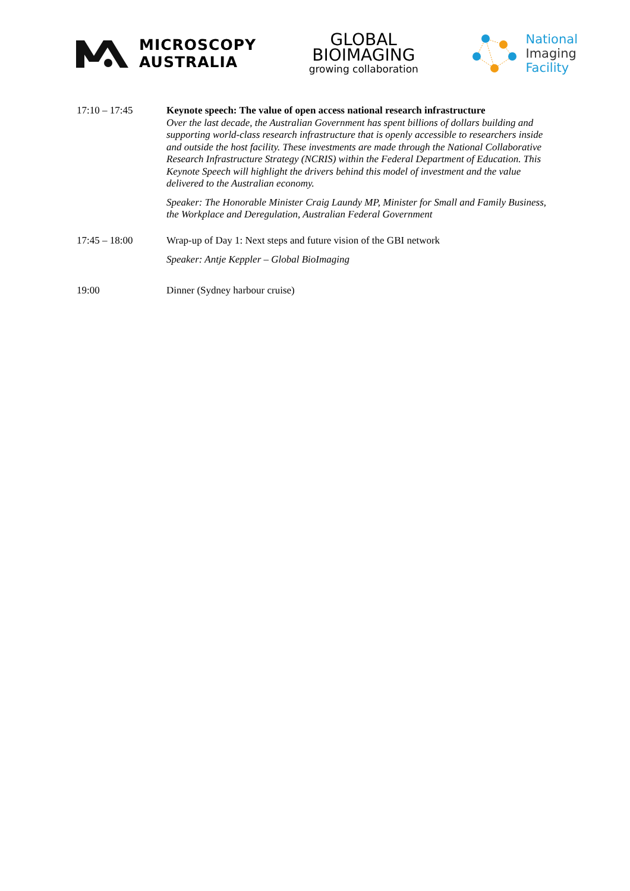MICROSCOPY
AUSTRALIA
GLOBAL
BIOIMAGING
growing collaboration
National
Imaging
Facility
17:10 – 17:45 Keynote speech: The value of open access national research infrastructure
Over the last decade, the Australian Government has spent billions of dollars building and supporting world-class research infrastructure that is openly accessible to researchers inside and outside the host facility. These investments are made through the National Collaborative Research Infrastructure Strategy (NCRIS) within the Federal Department of Education. This Keynote Speech will highlight the drivers behind this model of investment and the value delivered to the Australian economy.
Speaker: The Honorable Minister Craig Laundy MP, Minister for Small and Family Business, the Workplace and Deregulation, Australian Federal Government
17:45 – 18:00 Wrap-up of Day 1: Next steps and future vision of the GBI network
Speaker: Antje Keppler – Global BioImaging
19:00 Dinner (Sydney harbour cruise)